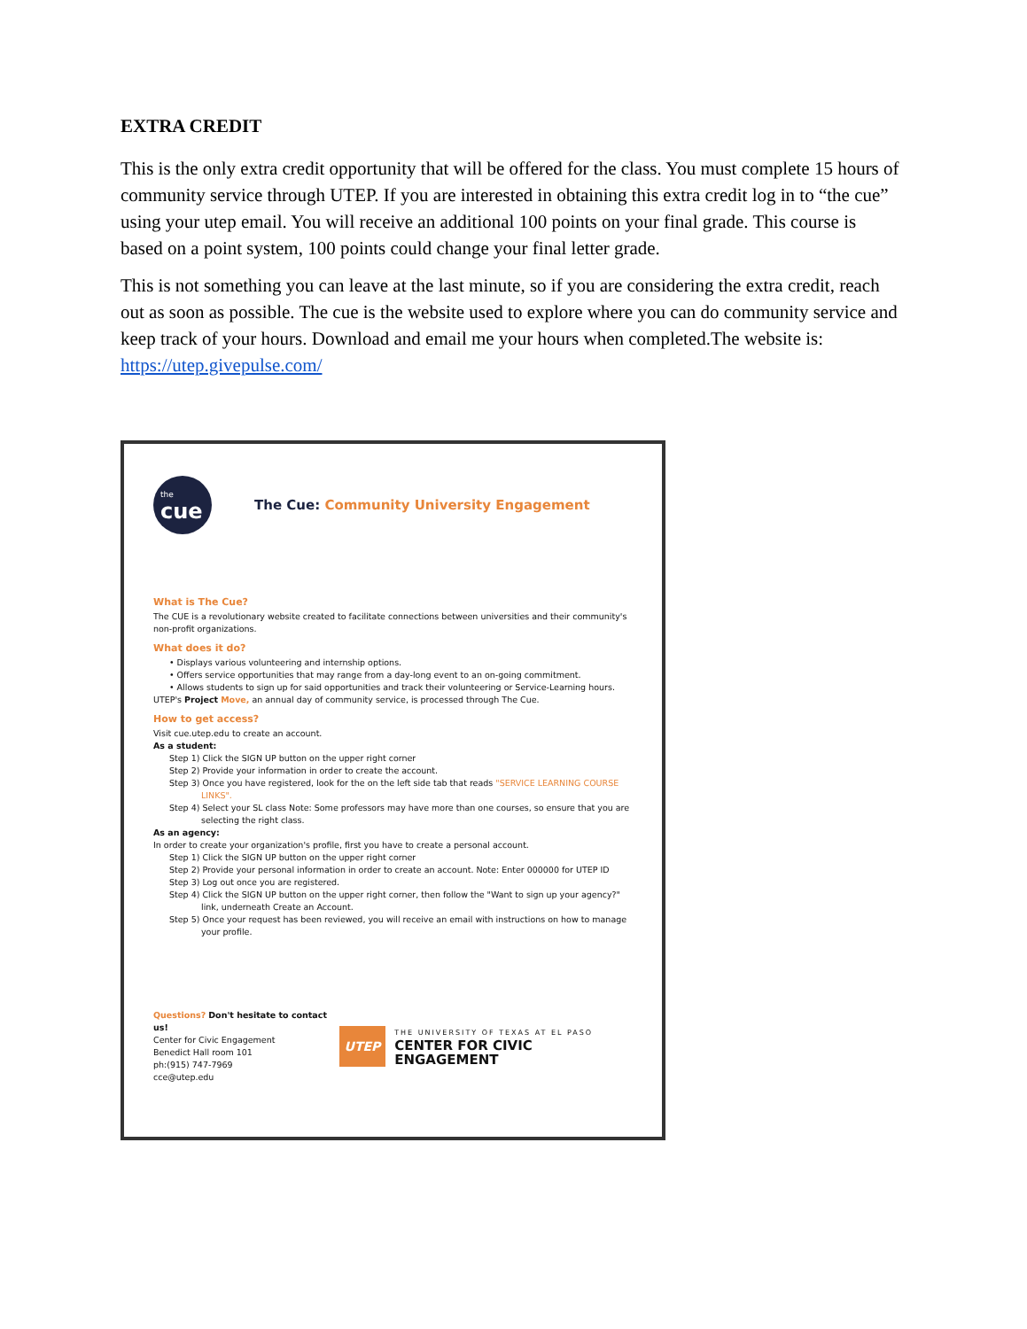EXTRA CREDIT
This is the only extra credit opportunity that will be offered for the class. You must complete 15 hours of community service through UTEP. If you are interested in obtaining this extra credit log in to “the cue” using your utep email. You will receive an additional 100 points on your final grade. This course is based on a point system, 100 points could change your final letter grade.
This is not something you can leave at the last minute, so if you are considering the extra credit, reach out as soon as possible. The cue is the website used to explore where you can do community service and keep track of your hours. Download and email me your hours when completed.The website is: https://utep.givepulse.com/
the
cue
The Cue: Community University Engagement
What is The Cue?
The CUE is a revolutionary website created to facilitate connections between universities and their community's non-profit organizations.
What does it do?
• Displays various volunteering and internship options.
• Offers service opportunities that may range from a day-long event to an on-going commitment.
• Allows students to sign up for said opportunities and track their volunteering or Service-Learning hours.
UTEP's Project Move, an annual day of community service, is processed through The Cue.
How to get access?
Visit cue.utep.edu to create an account.
As a student:
Step 1) Click the SIGN UP button on the upper right corner
Step 2) Provide your information in order to create the account.
Step 3) Once you have registered, look for the on the left side tab that reads "SERVICE LEARNING COURSE LINKS".
Step 4) Select your SL class Note: Some professors may have more than one courses, so ensure that you are selecting the right class.
As an agency:
In order to create your organization's profile, first you have to create a personal account.
Step 1) Click the SIGN UP button on the upper right corner
Step 2) Provide your personal information in order to create an account. Note: Enter 000000 for UTEP ID
Step 3) Log out once you are registered.
Step 4) Click the SIGN UP button on the upper right corner, then follow the "Want to sign up your agency?" link, underneath Create an Account.
Step 5) Once your request has been reviewed, you will receive an email with instructions on how to manage your profile.
Questions? Don't hesitate to contact us!
Center for Civic Engagement
Benedict Hall room 101
ph:(915) 747-7969
cce@utep.edu
UTEP
THE UNIVERSITY OF TEXAS AT EL PASO
CENTER FOR CIVIC ENGAGEMENT